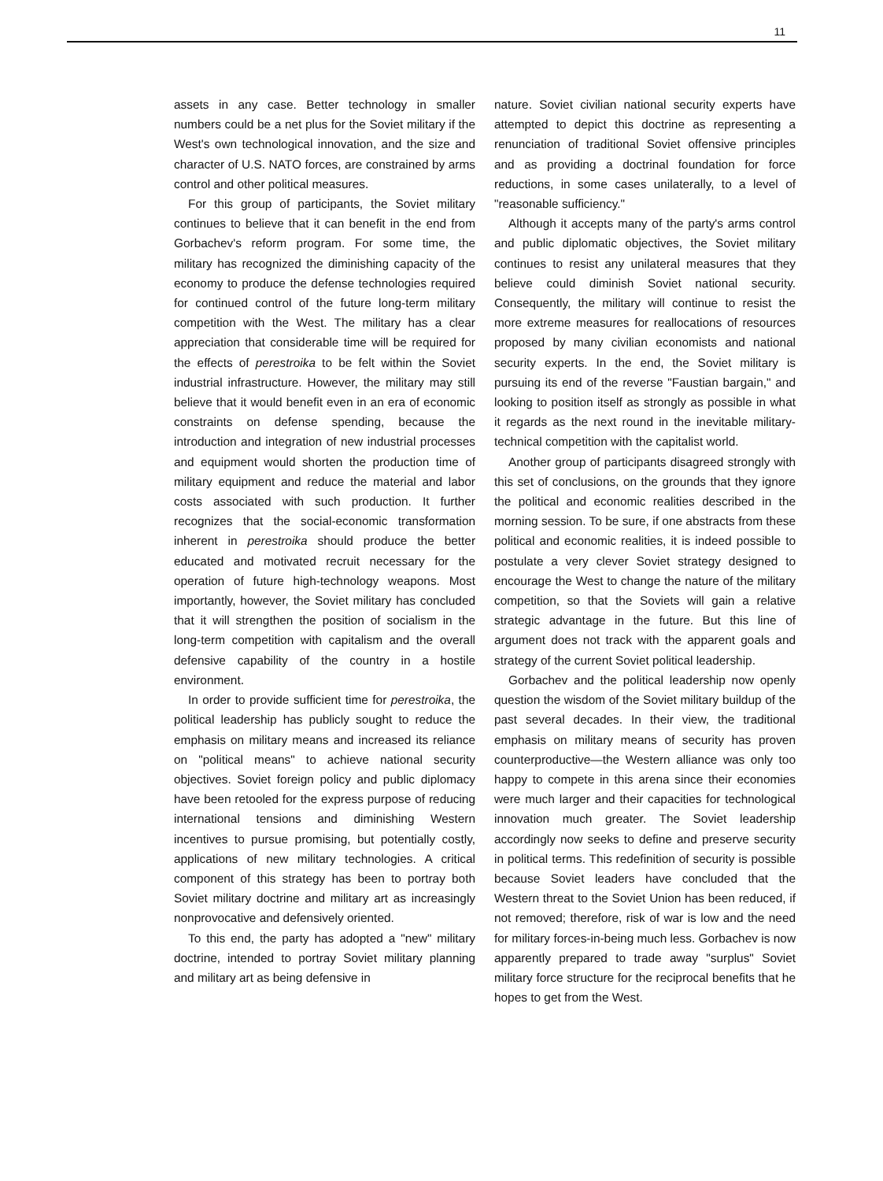11
assets in any case. Better technology in smaller numbers could be a net plus for the Soviet military if the West's own technological innovation, and the size and character of U.S. NATO forces, are constrained by arms control and other political measures.
For this group of participants, the Soviet military continues to believe that it can benefit in the end from Gorbachev's reform program. For some time, the military has recognized the diminishing capacity of the economy to produce the defense technologies required for continued control of the future long-term military competition with the West. The military has a clear appreciation that considerable time will be required for the effects of perestroika to be felt within the Soviet industrial infrastructure. However, the military may still believe that it would benefit even in an era of economic constraints on defense spending, because the introduction and integration of new industrial processes and equipment would shorten the production time of military equipment and reduce the material and labor costs associated with such production. It further recognizes that the social-economic transformation inherent in perestroika should produce the better educated and motivated recruit necessary for the operation of future high-technology weapons. Most importantly, however, the Soviet military has concluded that it will strengthen the position of socialism in the long-term competition with capitalism and the overall defensive capability of the country in a hostile environment.
In order to provide sufficient time for perestroika, the political leadership has publicly sought to reduce the emphasis on military means and increased its reliance on "political means" to achieve national security objectives. Soviet foreign policy and public diplomacy have been retooled for the express purpose of reducing international tensions and diminishing Western incentives to pursue promising, but potentially costly, applications of new military technologies. A critical component of this strategy has been to portray both Soviet military doctrine and military art as increasingly nonprovocative and defensively oriented.
To this end, the party has adopted a "new" military doctrine, intended to portray Soviet military planning and military art as being defensive in
nature. Soviet civilian national security experts have attempted to depict this doctrine as representing a renunciation of traditional Soviet offensive principles and as providing a doctrinal foundation for force reductions, in some cases unilaterally, to a level of "reasonable sufficiency."
Although it accepts many of the party's arms control and public diplomatic objectives, the Soviet military continues to resist any unilateral measures that they believe could diminish Soviet national security. Consequently, the military will continue to resist the more extreme measures for reallocations of resources proposed by many civilian economists and national security experts. In the end, the Soviet military is pursuing its end of the reverse "Faustian bargain," and looking to position itself as strongly as possible in what it regards as the next round in the inevitable military-technical competition with the capitalist world.
Another group of participants disagreed strongly with this set of conclusions, on the grounds that they ignore the political and economic realities described in the morning session. To be sure, if one abstracts from these political and economic realities, it is indeed possible to postulate a very clever Soviet strategy designed to encourage the West to change the nature of the military competition, so that the Soviets will gain a relative strategic advantage in the future. But this line of argument does not track with the apparent goals and strategy of the current Soviet political leadership.
Gorbachev and the political leadership now openly question the wisdom of the Soviet military buildup of the past several decades. In their view, the traditional emphasis on military means of security has proven counterproductive—the Western alliance was only too happy to compete in this arena since their economies were much larger and their capacities for technological innovation much greater. The Soviet leadership accordingly now seeks to define and preserve security in political terms. This redefinition of security is possible because Soviet leaders have concluded that the Western threat to the Soviet Union has been reduced, if not removed; therefore, risk of war is low and the need for military forces-in-being much less. Gorbachev is now apparently prepared to trade away "surplus" Soviet military force structure for the reciprocal benefits that he hopes to get from the West.